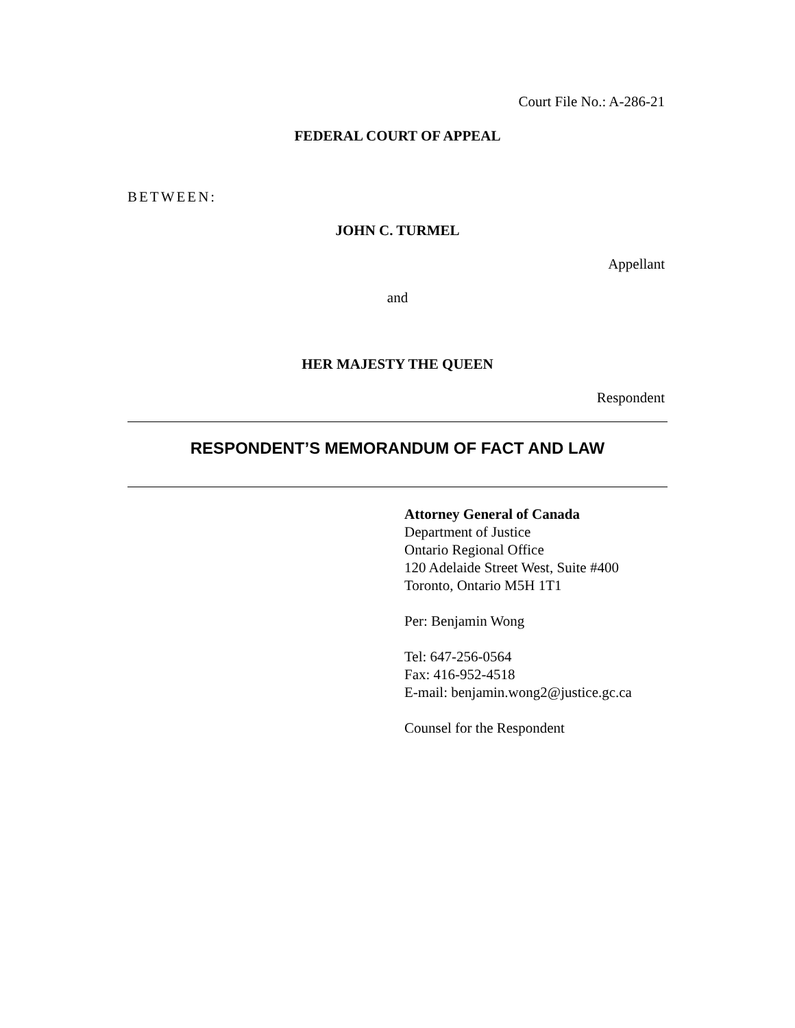Court File No.: A-286-21
FEDERAL COURT OF APPEAL
BETWEEN:
JOHN C. TURMEL
Appellant
and
HER MAJESTY THE QUEEN
Respondent
RESPONDENT’S MEMORANDUM OF FACT AND LAW
Attorney General of Canada
Department of Justice
Ontario Regional Office
120 Adelaide Street West, Suite #400
Toronto, Ontario M5H 1T1
Per: Benjamin Wong
Tel: 647-256-0564
Fax: 416-952-4518
E-mail: benjamin.wong2@justice.gc.ca
Counsel for the Respondent